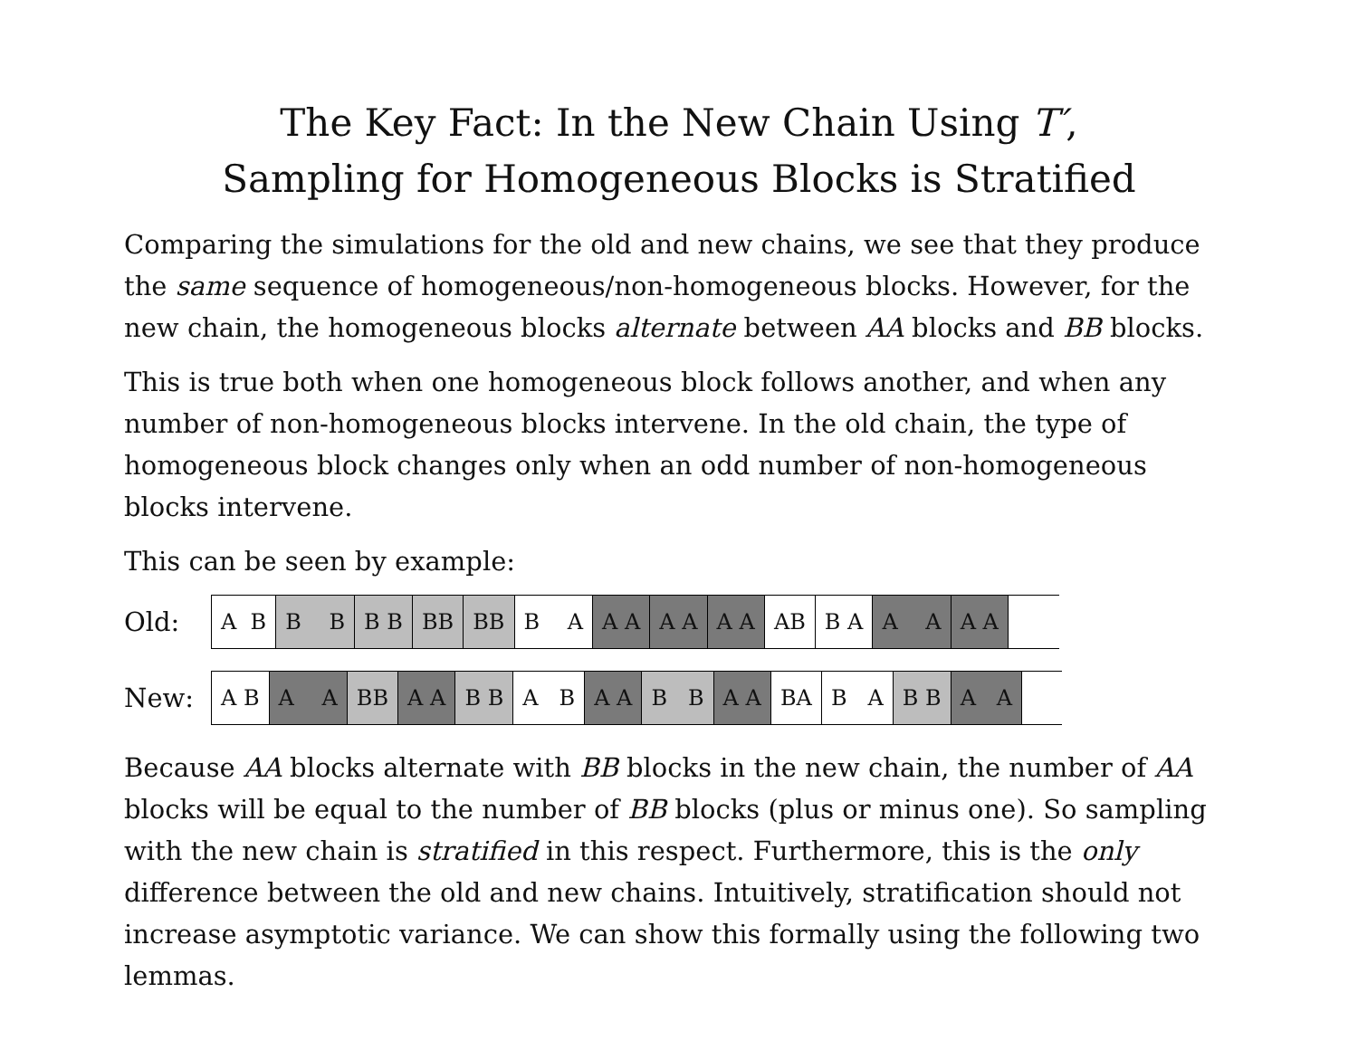The Key Fact: In the New Chain Using T′,
Sampling for Homogeneous Blocks is Stratified
Comparing the simulations for the old and new chains, we see that they produce the same sequence of homogeneous/non-homogeneous blocks. However, for the new chain, the homogeneous blocks alternate between AA blocks and BB blocks.
This is true both when one homogeneous block follows another, and when any number of non-homogeneous blocks intervene. In the old chain, the type of homogeneous block changes only when an odd number of non-homogeneous blocks intervene.
This can be seen by example:
Old:
| A B | B B | B B | BB | BB | B A | A A | A A | A A | AB | B A | A A | A A | |
New:
| A B | A A | BB | A A | B B | A B | A A | B B | A A | BA | B A | B B | A A | |
Because AA blocks alternate with BB blocks in the new chain, the number of AA blocks will be equal to the number of BB blocks (plus or minus one). So sampling with the new chain is stratified in this respect. Furthermore, this is the only difference between the old and new chains. Intuitively, stratification should not increase asymptotic variance. We can show this formally using the following two lemmas.